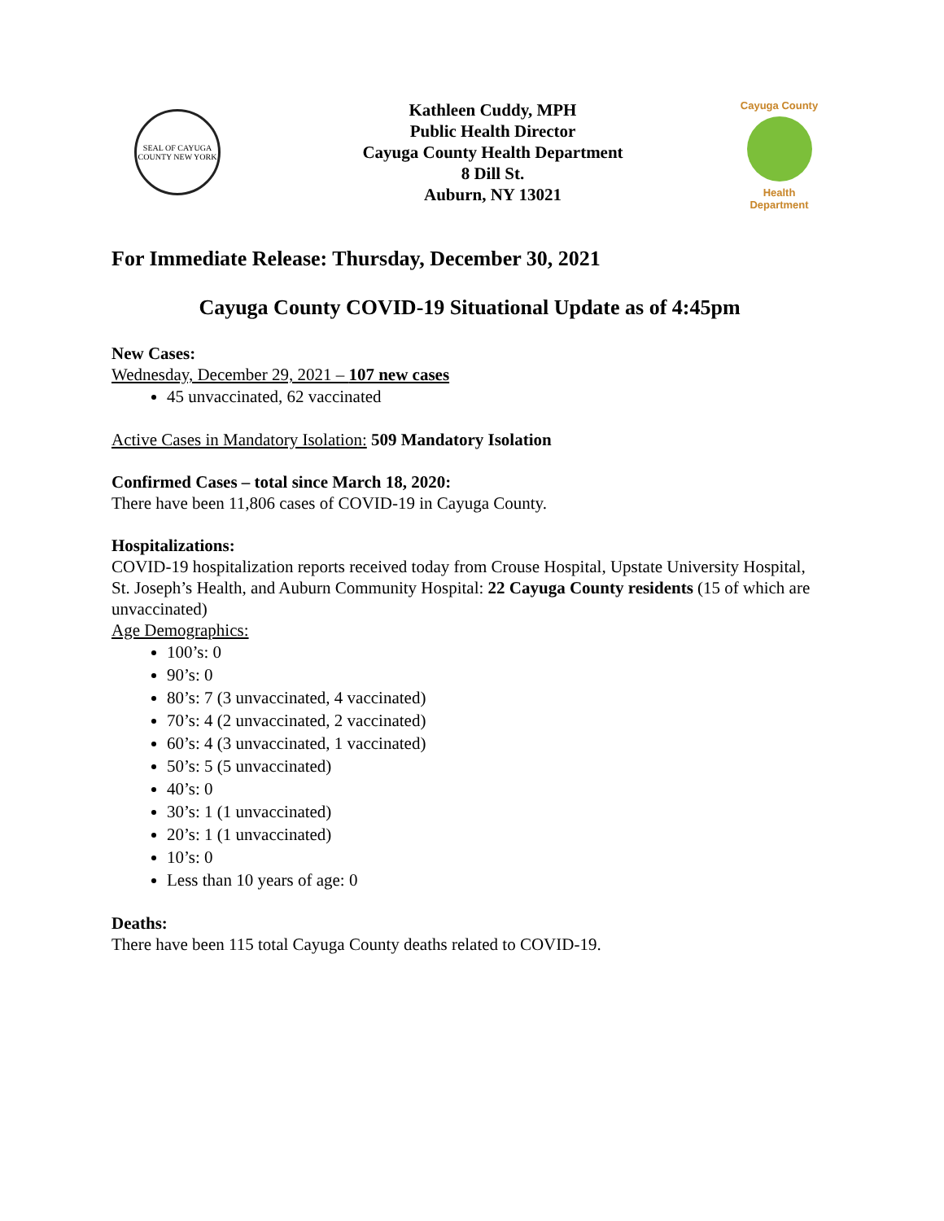SEAL OF CAYUGA COUNTY NEW YORK
Kathleen Cuddy, MPH
Public Health Director
Cayuga County Health Department
8 Dill St.
Auburn, NY 13021
Cayuga County
Health Department
For Immediate Release: Thursday, December 30, 2021
Cayuga County COVID-19 Situational Update as of 4:45pm
New Cases:
Wednesday, December 29, 2021 – 107 new cases
45 unvaccinated, 62 vaccinated
Active Cases in Mandatory Isolation: 509 Mandatory Isolation
Confirmed Cases – total since March 18, 2020:
There have been 11,806 cases of COVID-19 in Cayuga County.
Hospitalizations:
COVID-19 hospitalization reports received today from Crouse Hospital, Upstate University Hospital, St. Joseph’s Health, and Auburn Community Hospital: 22 Cayuga County residents (15 of which are unvaccinated)
Age Demographics:
100’s: 0
90’s: 0
80’s: 7 (3 unvaccinated, 4 vaccinated)
70’s: 4 (2 unvaccinated, 2 vaccinated)
60’s: 4 (3 unvaccinated, 1 vaccinated)
50’s: 5 (5 unvaccinated)
40’s: 0
30’s: 1 (1 unvaccinated)
20’s: 1 (1 unvaccinated)
10’s: 0
Less than 10 years of age: 0
Deaths:
There have been 115 total Cayuga County deaths related to COVID-19.